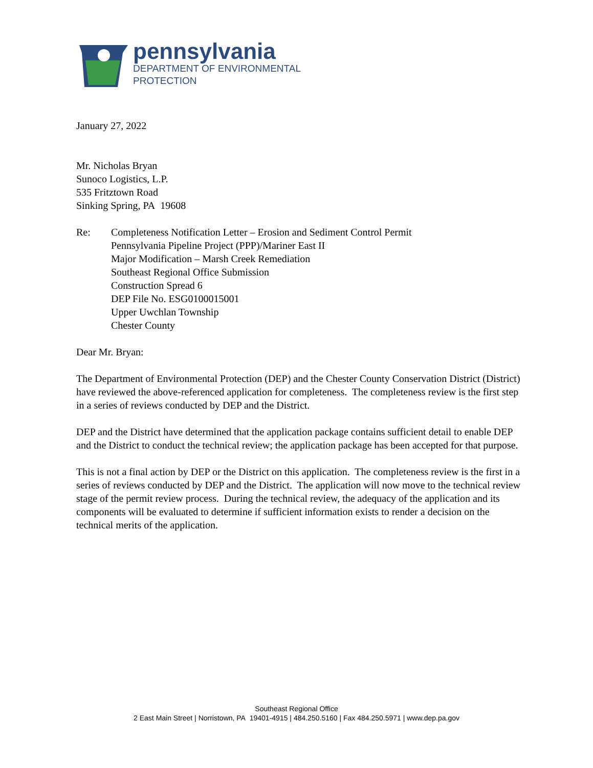pennsylvania
DEPARTMENT OF ENVIRONMENTAL
PROTECTION
January 27, 2022
Mr. Nicholas Bryan
Sunoco Logistics, L.P.
535 Fritztown Road
Sinking Spring, PA 19608
Re: Completeness Notification Letter – Erosion and Sediment Control Permit
Pennsylvania Pipeline Project (PPP)/Mariner East II
Major Modification – Marsh Creek Remediation
Southeast Regional Office Submission
Construction Spread 6
DEP File No. ESG0100015001
Upper Uwchlan Township
Chester County
Dear Mr. Bryan:
The Department of Environmental Protection (DEP) and the Chester County Conservation District (District) have reviewed the above-referenced application for completeness. The completeness review is the first step in a series of reviews conducted by DEP and the District.
DEP and the District have determined that the application package contains sufficient detail to enable DEP and the District to conduct the technical review; the application package has been accepted for that purpose.
This is not a final action by DEP or the District on this application. The completeness review is the first in a series of reviews conducted by DEP and the District. The application will now move to the technical review stage of the permit review process. During the technical review, the adequacy of the application and its components will be evaluated to determine if sufficient information exists to render a decision on the technical merits of the application.
Southeast Regional Office
2 East Main Street | Norristown, PA 19401-4915 | 484.250.5160 | Fax 484.250.5971 | www.dep.pa.gov